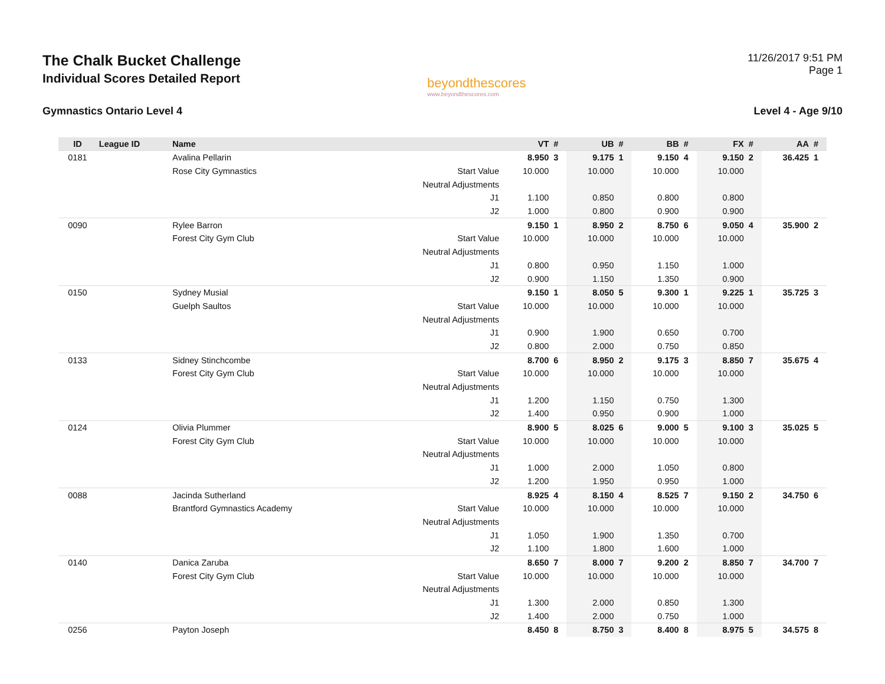The Chalk Bucket Challenge
Individual Scores Detailed Report
beyondthescores
www.beyondthescores.com
11/26/2017 9:51 PM
Page 1
Gymnastics Ontario Level 4 Level 4 - Age 9/10
| ID | League ID | Name | | VT | # | UB | # | BB | # | FX | # | AA | # |
| --- | --- | --- | --- | --- | --- | --- | --- | --- | --- | --- | --- | --- | --- |
| 0181 | | Avalina Pellarin | | 8.950 | 3 | 9.175 | 1 | 9.150 | 4 | 9.150 | 2 | 36.425 | 1 |
| | | Rose City Gymnastics | Start Value | 10.000 | | 10.000 | | 10.000 | | 10.000 | | | |
| | | | Neutral Adjustments | | | | | | | | | | |
| | | | J1 | 1.100 | | 0.850 | | 0.800 | | 0.800 | | | |
| | | | J2 | 1.000 | | 0.800 | | 0.900 | | 0.900 | | | |
| 0090 | | Rylee Barron | | 9.150 | 1 | 8.950 | 2 | 8.750 | 6 | 9.050 | 4 | 35.900 | 2 |
| | | Forest City Gym Club | Start Value | 10.000 | | 10.000 | | 10.000 | | 10.000 | | | |
| | | | Neutral Adjustments | | | | | | | | | | |
| | | | J1 | 0.800 | | 0.950 | | 1.150 | | 1.000 | | | |
| | | | J2 | 0.900 | | 1.150 | | 1.350 | | 0.900 | | | |
| 0150 | | Sydney Musial | | 9.150 | 1 | 8.050 | 5 | 9.300 | 1 | 9.225 | 1 | 35.725 | 3 |
| | | Guelph Saultos | Start Value | 10.000 | | 10.000 | | 10.000 | | 10.000 | | | |
| | | | Neutral Adjustments | | | | | | | | | | |
| | | | J1 | 0.900 | | 1.900 | | 0.650 | | 0.700 | | | |
| | | | J2 | 0.800 | | 2.000 | | 0.750 | | 0.850 | | | |
| 0133 | | Sidney Stinchcombe | | 8.700 | 6 | 8.950 | 2 | 9.175 | 3 | 8.850 | 7 | 35.675 | 4 |
| | | Forest City Gym Club | Start Value | 10.000 | | 10.000 | | 10.000 | | 10.000 | | | |
| | | | Neutral Adjustments | | | | | | | | | | |
| | | | J1 | 1.200 | | 1.150 | | 0.750 | | 1.300 | | | |
| | | | J2 | 1.400 | | 0.950 | | 0.900 | | 1.000 | | | |
| 0124 | | Olivia Plummer | | 8.900 | 5 | 8.025 | 6 | 9.000 | 5 | 9.100 | 3 | 35.025 | 5 |
| | | Forest City Gym Club | Start Value | 10.000 | | 10.000 | | 10.000 | | 10.000 | | | |
| | | | Neutral Adjustments | | | | | | | | | | |
| | | | J1 | 1.000 | | 2.000 | | 1.050 | | 0.800 | | | |
| | | | J2 | 1.200 | | 1.950 | | 0.950 | | 1.000 | | | |
| 0088 | | Jacinda Sutherland | | 8.925 | 4 | 8.150 | 4 | 8.525 | 7 | 9.150 | 2 | 34.750 | 6 |
| | | Brantford Gymnastics Academy | Start Value | 10.000 | | 10.000 | | 10.000 | | 10.000 | | | |
| | | | Neutral Adjustments | | | | | | | | | | |
| | | | J1 | 1.050 | | 1.900 | | 1.350 | | 0.700 | | | |
| | | | J2 | 1.100 | | 1.800 | | 1.600 | | 1.000 | | | |
| 0140 | | Danica Zaruba | | 8.650 | 7 | 8.000 | 7 | 9.200 | 2 | 8.850 | 7 | 34.700 | 7 |
| | | Forest City Gym Club | Start Value | 10.000 | | 10.000 | | 10.000 | | 10.000 | | | |
| | | | Neutral Adjustments | | | | | | | | | | |
| | | | J1 | 1.300 | | 2.000 | | 0.850 | | 1.300 | | | |
| | | | J2 | 1.400 | | 2.000 | | 0.750 | | 1.000 | | | |
| 0256 | | Payton Joseph | | 8.450 | 8 | 8.750 | 3 | 8.400 | 8 | 8.975 | 5 | 34.575 | 8 |